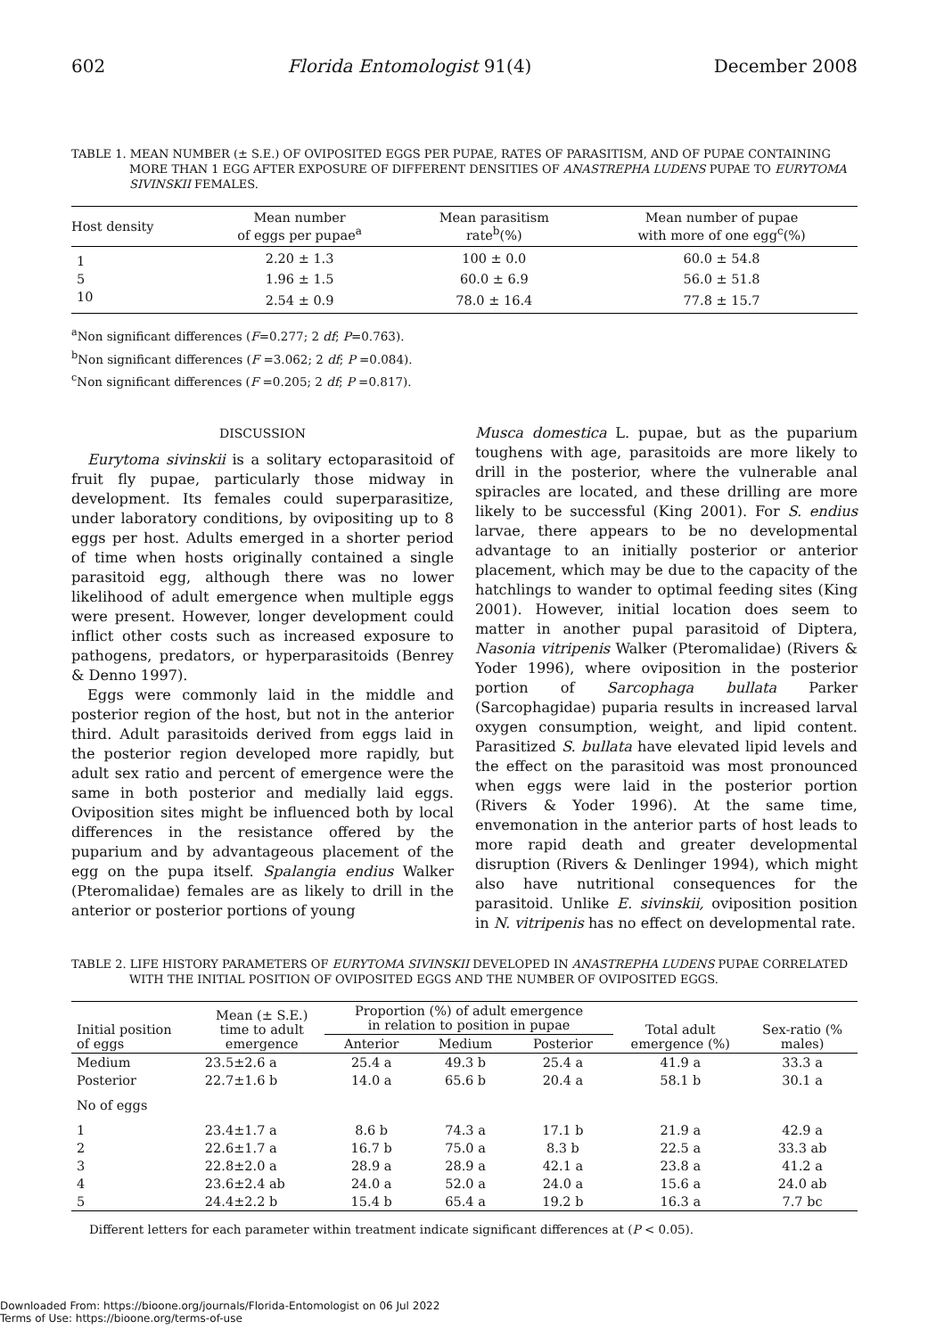602 Florida Entomologist 91(4) December 2008
TABLE 1. MEAN NUMBER (± S.E.) OF OVIPOSITED EGGS PER PUPAE, RATES OF PARASITISM, AND OF PUPAE CONTAINING MORE THAN 1 EGG AFTER EXPOSURE OF DIFFERENT DENSITIES OF ANASTREPHA LUDENS PUPAE TO EURYTOMA SIVINSKII FEMALES.
| Host density | Mean number of eggs per pupae<sup>a</sup> | Mean parasitism rate<sup>b</sup>(%) | Mean number of pupae with more of one egg<sup>c</sup>(%) |
| --- | --- | --- | --- |
| 1 | 2.20 ± 1.3 | 100 ± 0.0 | 60.0 ± 54.8 |
| 5 | 1.96 ± 1.5 | 60.0 ± 6.9 | 56.0 ± 51.8 |
| 10 | 2.54 ± 0.9 | 78.0 ± 16.4 | 77.8 ± 15.7 |
<sup>a</sup> Non significant differences (F=0.277; 2 df; P=0.763).
<sup>b</sup> Non significant differences (F =3.062; 2 df; P =0.084).
<sup>c</sup> Non significant differences (F =0.205; 2 df; P =0.817).
DISCUSSION
Eurytoma sivinskii is a solitary ectoparasitoid of fruit fly pupae, particularly those midway in development. Its females could superparasitize, under laboratory conditions, by ovipositing up to 8 eggs per host. Adults emerged in a shorter period of time when hosts originally contained a single parasitoid egg, although there was no lower likelihood of adult emergence when multiple eggs were present. However, longer development could inflict other costs such as increased exposure to pathogens, predators, or hyperparasitoids (Benrey & Denno 1997).
Eggs were commonly laid in the middle and posterior region of the host, but not in the anterior third. Adult parasitoids derived from eggs laid in the posterior region developed more rapidly, but adult sex ratio and percent of emergence were the same in both posterior and medially laid eggs. Oviposition sites might be influenced both by local differences in the resistance offered by the puparium and by advantageous placement of the egg on the pupa itself. Spalangia endius Walker (Pteromalidae) females are as likely to drill in the anterior or posterior portions of young
Musca domestica L. pupae, but as the puparium toughens with age, parasitoids are more likely to drill in the posterior, where the vulnerable anal spiracles are located, and these drilling are more likely to be successful (King 2001). For S. endius larvae, there appears to be no developmental advantage to an initially posterior or anterior placement, which may be due to the capacity of the hatchlings to wander to optimal feeding sites (King 2001). However, initial location does seem to matter in another pupal parasitoid of Diptera, Nasonia vitripenis Walker (Pteromalidae) (Rivers & Yoder 1996), where oviposition in the posterior portion of Sarcophaga bullata Parker (Sarcophagidae) puparia results in increased larval oxygen consumption, weight, and lipid content. Parasitized S. bullata have elevated lipid levels and the effect on the parasitoid was most pronounced when eggs were laid in the posterior portion (Rivers & Yoder 1996). At the same time, envemonation in the anterior parts of host leads to more rapid death and greater developmental disruption (Rivers & Denlinger 1994), which might also have nutritional consequences for the parasitoid. Unlike E. sivinskii, oviposition position in N. vitripenis has no effect on developmental rate.
TABLE 2. LIFE HISTORY PARAMETERS OF EURYTOMA SIVINSKII DEVELOPED IN ANASTREPHA LUDENS PUPAE CORRELATED WITH THE INITIAL POSITION OF OVIPOSITED EGGS AND THE NUMBER OF OVIPOSITED EGGS.
| Initial position of eggs | Mean (± S.E.) time to adult emergence | Proportion (%) of adult emergence in relation to position in pupae | | | Total adult emergence (%) | Sex-ratio (% males) |
| --- | --- | --- | --- | --- | --- | --- |
| | | Anterior | Medium | Posterior | | |
| Medium | 23.5±2.6 a | 25.4 a | 49.3 b | 25.4 a | 41.9 a | 33.3 a |
| Posterior | 22.7±1.6 b | 14.0 a | 65.6 b | 20.4 a | 58.1 b | 30.1 a |
| No of eggs | | | | | | |
| 1 | 23.4±1.7 a | 8.6 b | 74.3 a | 17.1 b | 21.9 a | 42.9 a |
| 2 | 22.6±1.7 a | 16.7 b | 75.0 a | 8.3 b | 22.5 a | 33.3 ab |
| 3 | 22.8±2.0 a | 28.9 a | 28.9 a | 42.1 a | 23.8 a | 41.2 a |
| 4 | 23.6±2.4 ab | 24.0 a | 52.0 a | 24.0 a | 15.6 a | 24.0 ab |
| 5 | 24.4±2.2 b | 15.4 b | 65.4 a | 19.2 b | 16.3 a | 7.7 bc |
Different letters for each parameter within treatment indicate significant differences at (P < 0.05).
Downloaded From: https://bioone.org/journals/Florida-Entomologist on 06 Jul 2022
Terms of Use: https://bioone.org/terms-of-use